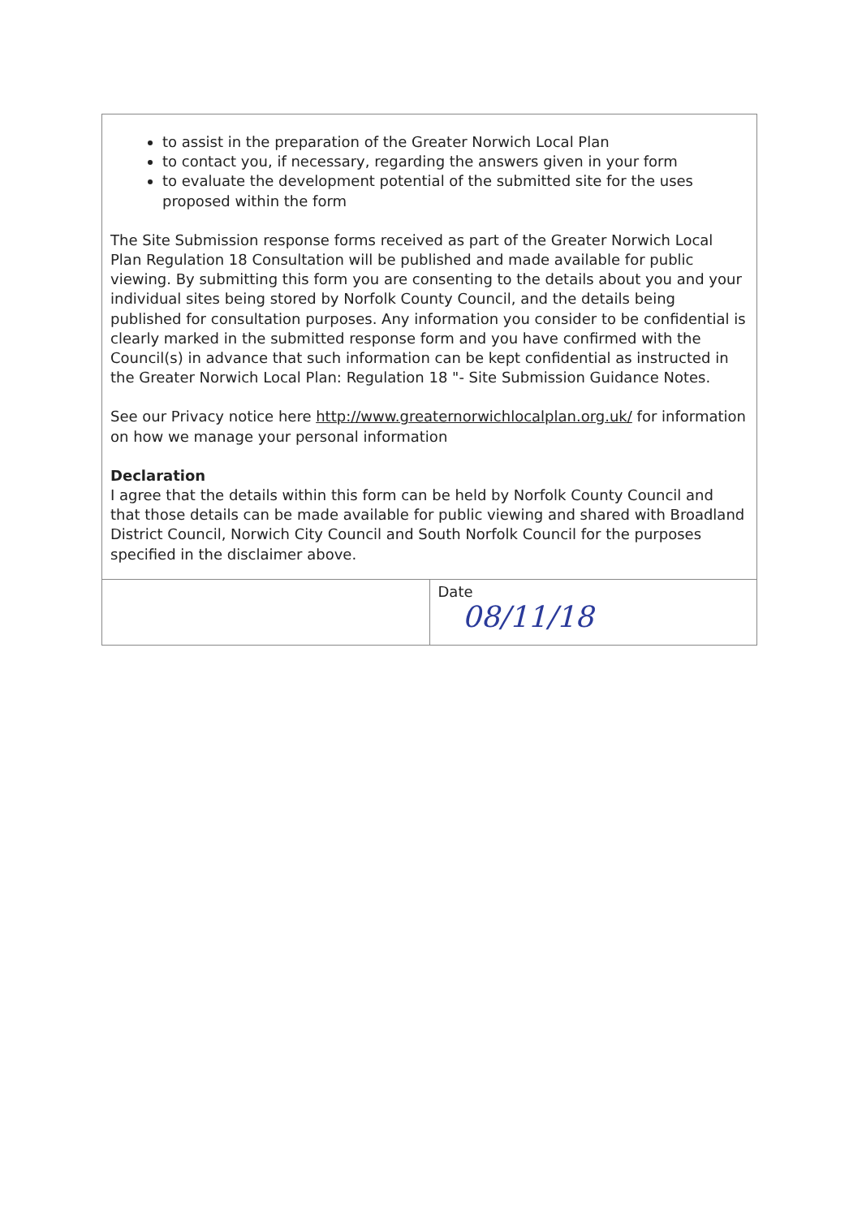to assist in the preparation of the Greater Norwich Local Plan
to contact you, if necessary, regarding the answers given in your form
to evaluate the development potential of the submitted site for the uses proposed within the form
The Site Submission response forms received as part of the Greater Norwich Local Plan Regulation 18 Consultation will be published and made available for public viewing. By submitting this form you are consenting to the details about you and your individual sites being stored by Norfolk County Council, and the details being published for consultation purposes. Any information you consider to be confidential is clearly marked in the submitted response form and you have confirmed with the Council(s) in advance that such information can be kept confidential as instructed in the Greater Norwich Local Plan: Regulation 18 "- Site Submission Guidance Notes.
See our Privacy notice here http://www.greaternorwichlocalplan.org.uk/ for information on how we manage your personal information
Declaration
I agree that the details within this form can be held by Norfolk County Council and that those details can be made available for public viewing and shared with Broadland District Council, Norwich City Council and South Norfolk Council for the purposes specified in the disclaimer above.
| | Date 08/11/18 |